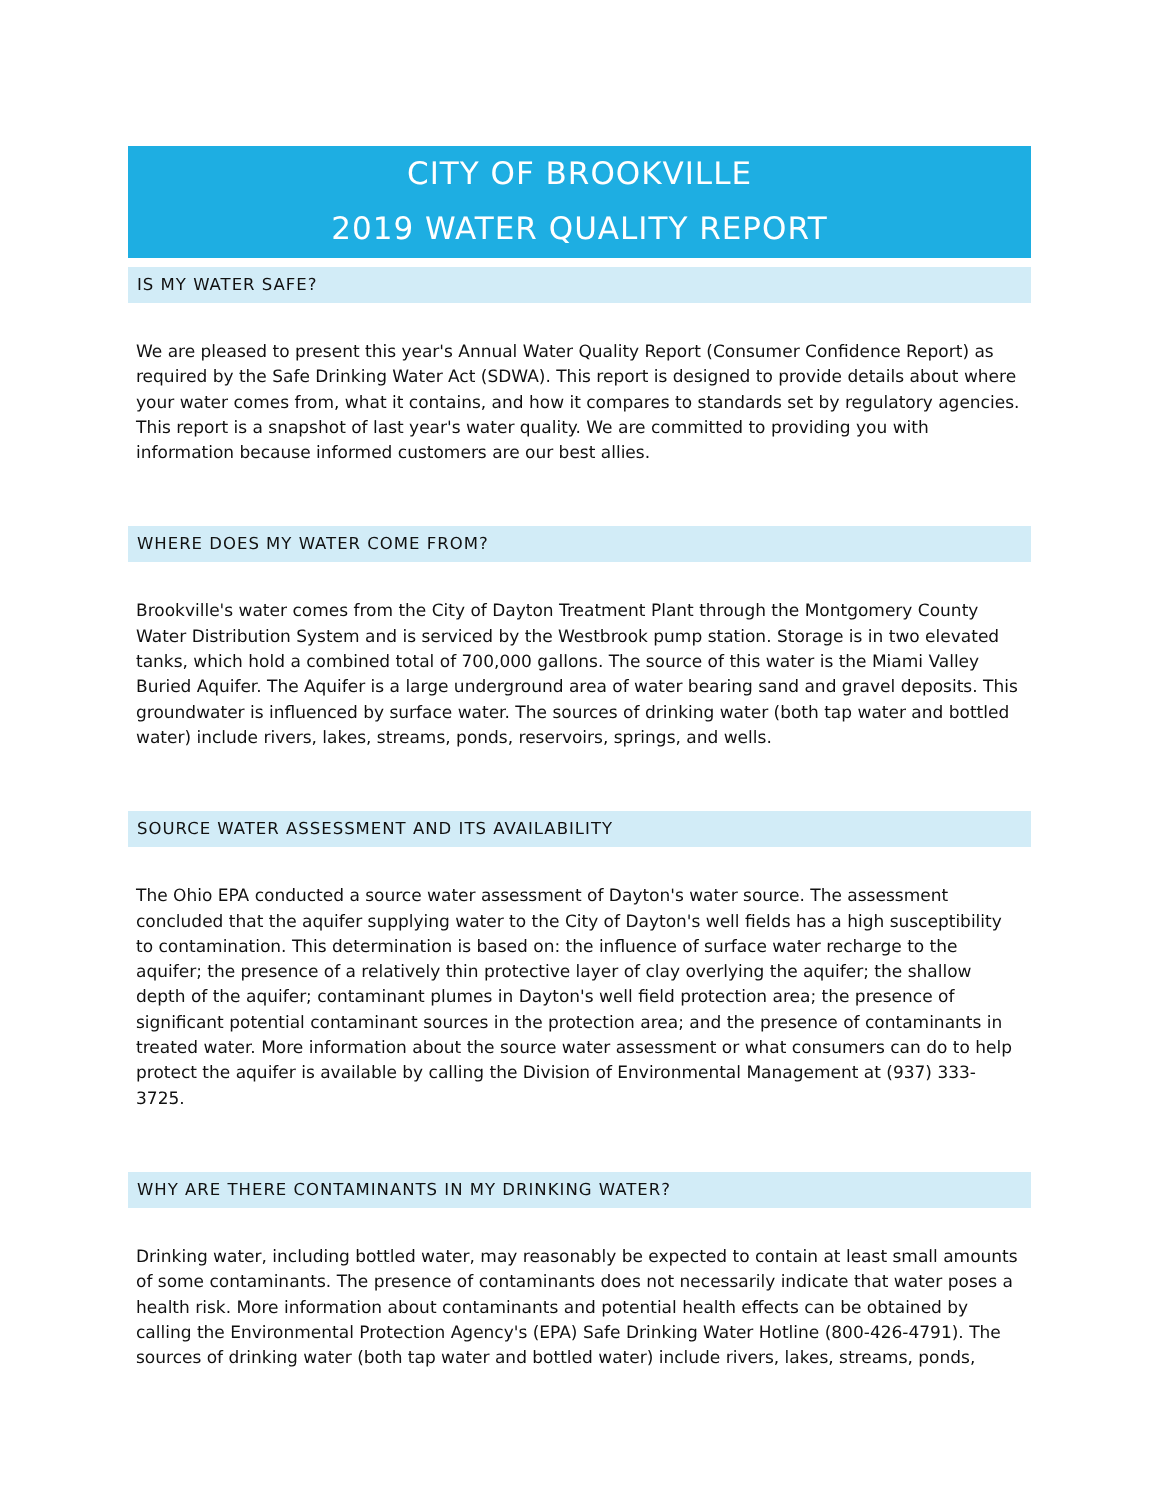CITY OF BROOKVILLE
2019 WATER QUALITY REPORT
IS MY WATER SAFE?
We are pleased to present this year's Annual Water Quality Report (Consumer Confidence Report) as required by the Safe Drinking Water Act (SDWA). This report is designed to provide details about where your water comes from, what it contains, and how it compares to standards set by regulatory agencies. This report is a snapshot of last year's water quality. We are committed to providing you with information because informed customers are our best allies.
WHERE DOES MY WATER COME FROM?
Brookville's water comes from the City of Dayton Treatment Plant through the Montgomery County Water Distribution System and is serviced by the Westbrook pump station. Storage is in two elevated tanks, which hold a combined total of 700,000 gallons. The source of this water is the Miami Valley Buried Aquifer. The Aquifer is a large underground area of water bearing sand and gravel deposits. This groundwater is influenced by surface water. The sources of drinking water (both tap water and bottled water) include rivers, lakes, streams, ponds, reservoirs, springs, and wells.
SOURCE WATER ASSESSMENT AND ITS AVAILABILITY
The Ohio EPA conducted a source water assessment of Dayton's water source. The assessment concluded that the aquifer supplying water to the City of Dayton's well fields has a high susceptibility to contamination. This determination is based on: the influence of surface water recharge to the aquifer; the presence of a relatively thin protective layer of clay overlying the aquifer; the shallow depth of the aquifer; contaminant plumes in Dayton's well field protection area; the presence of significant potential contaminant sources in the protection area; and the presence of contaminants in treated water. More information about the source water assessment or what consumers can do to help protect the aquifer is available by calling the Division of Environmental Management at (937) 333-3725.
WHY ARE THERE CONTAMINANTS IN MY DRINKING WATER?
Drinking water, including bottled water, may reasonably be expected to contain at least small amounts of some contaminants. The presence of contaminants does not necessarily indicate that water poses a health risk. More information about contaminants and potential health effects can be obtained by calling the Environmental Protection Agency's (EPA) Safe Drinking Water Hotline (800-426-4791). The sources of drinking water (both tap water and bottled water) include rivers, lakes, streams, ponds,